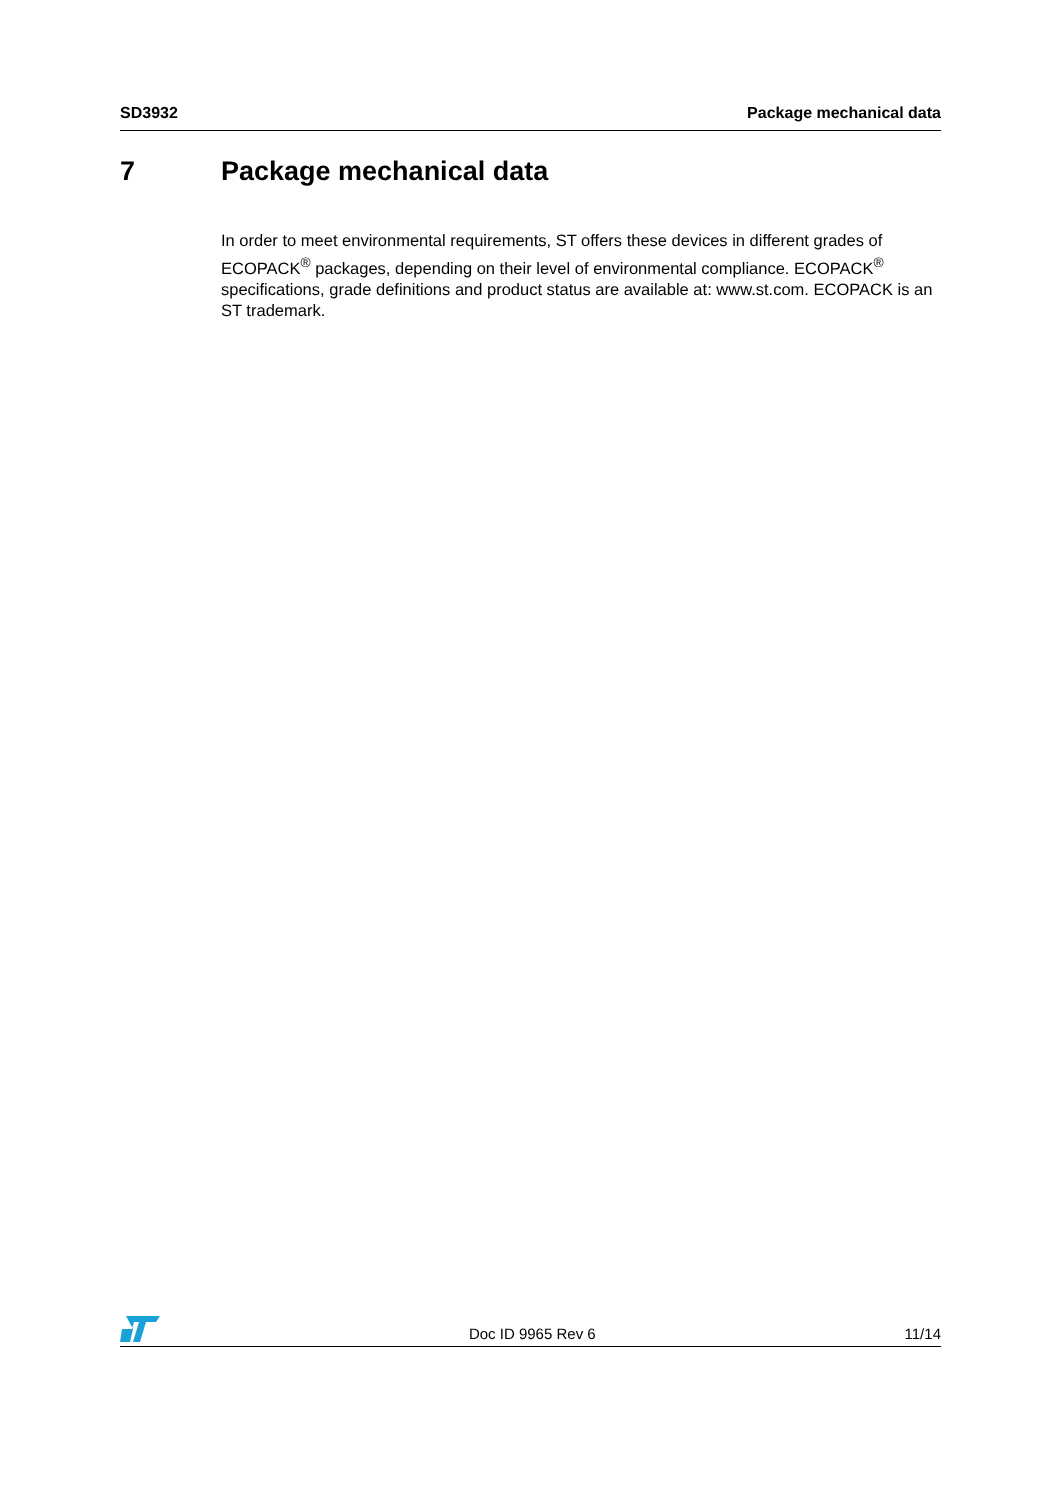SD3932 Package mechanical data
7 Package mechanical data
In order to meet environmental requirements, ST offers these devices in different grades of ECOPACK<sup>®</sup> packages, depending on their level of environmental compliance. ECOPACK<sup>®</sup> specifications, grade definitions and product status are available at: www.st.com. ECOPACK is an ST trademark.
Doc ID 9965 Rev 6 11/14